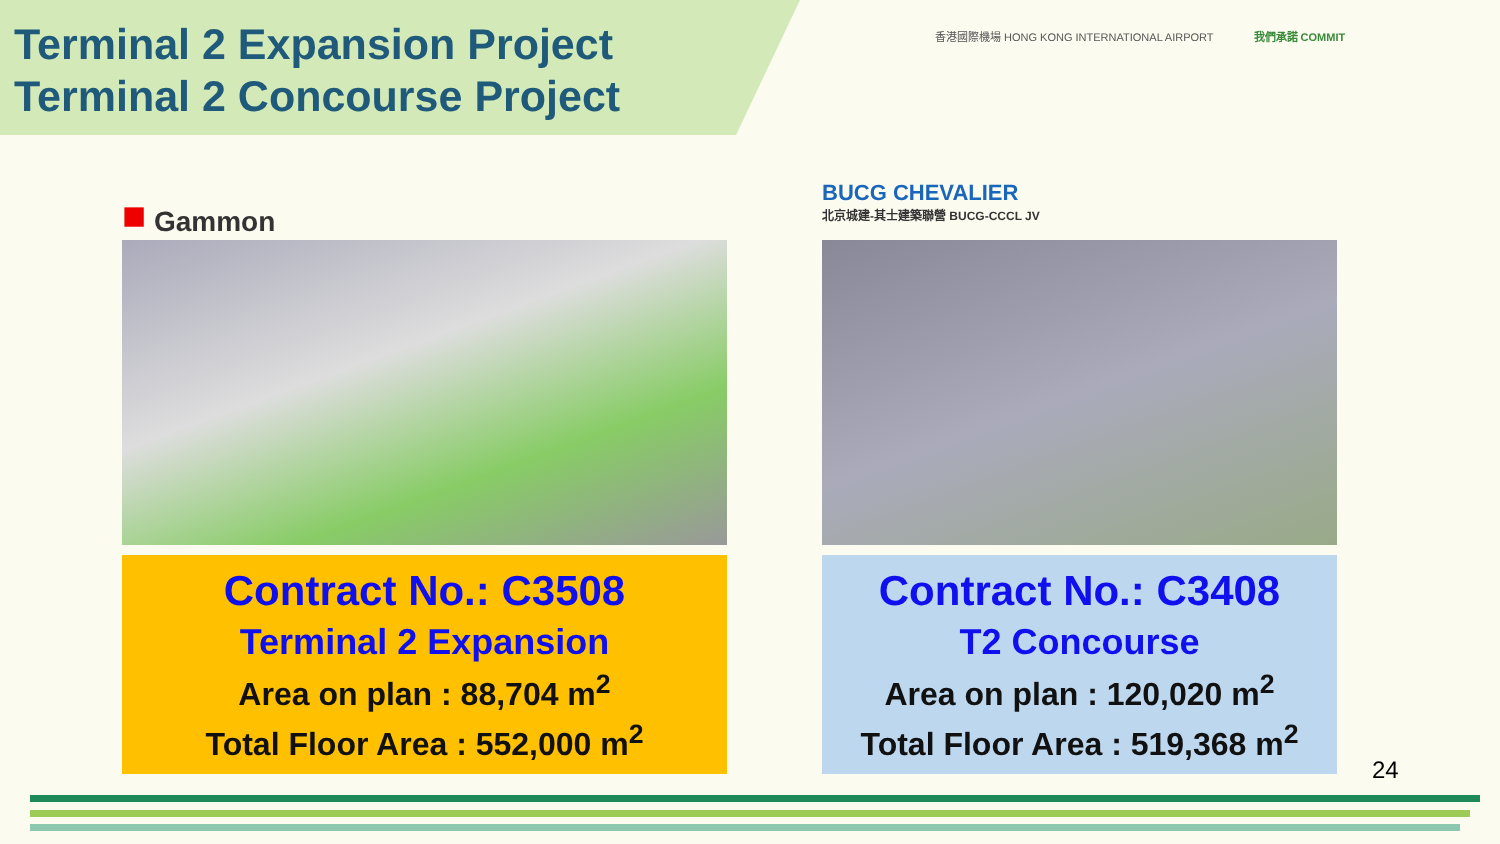Terminal 2 Expansion Project
Terminal 2 Concourse Project
香港國際機場 HONG KONG INTERNATIONAL AIRPORT
我們承諾 COMMIT
■ Gammon
Contract No.: C3508
Terminal 2 Expansion
Area on plan : 88,704 m<sup>2</sup>
Total Floor Area : 552,000 m<sup>2</sup>
BUCG CHEVALIER
北京城建-其士建築聯營 BUCG-CCCL JV
Contract No.: C3408
T2 Concourse
Area on plan : 120,020 m<sup>2</sup>
Total Floor Area : 519,368 m<sup>2</sup>
24